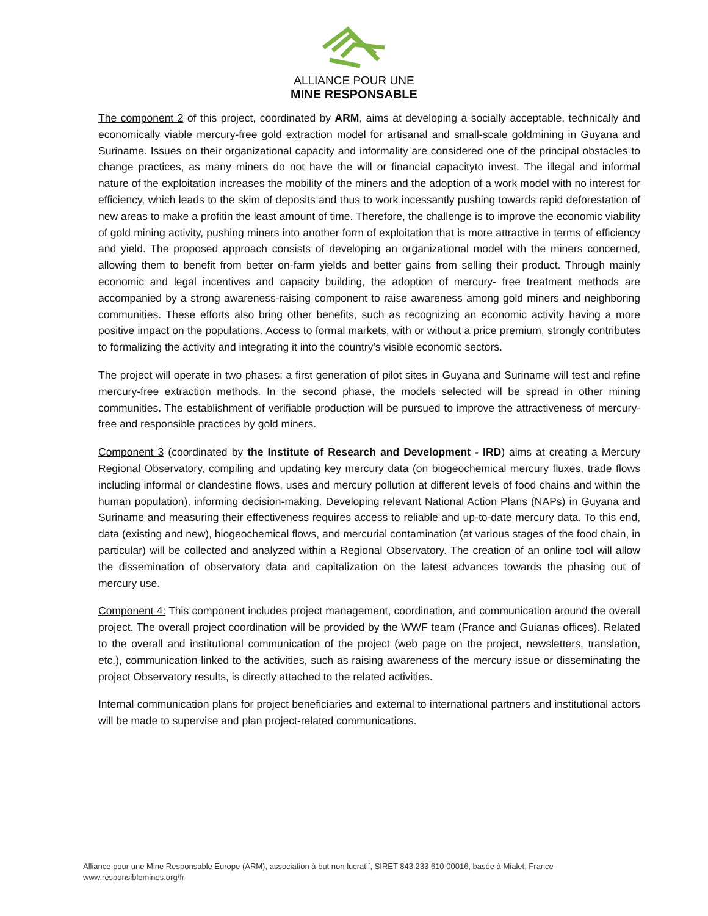ALLIANCE POUR UNE
MINE RESPONSABLE
The component 2 of this project, coordinated by ARM, aims at developing a socially acceptable, technically and economically viable mercury-free gold extraction model for artisanal and small-scale goldmining in Guyana and Suriname. Issues on their organizational capacity and informality are considered one of the principal obstacles to change practices, as many miners do not have the will or financial capacityto invest. The illegal and informal nature of the exploitation increases the mobility of the miners and the adoption of a work model with no interest for efficiency, which leads to the skim of deposits and thus to work incessantly pushing towards rapid deforestation of new areas to make a profitin the least amount of time. Therefore, the challenge is to improve the economic viability of gold mining activity, pushing miners into another form of exploitation that is more attractive in terms of efficiency and yield. The proposed approach consists of developing an organizational model with the miners concerned, allowing them to benefit from better on-farm yields and better gains from selling their product. Through mainly economic and legal incentives and capacity building, the adoption of mercury- free treatment methods are accompanied by a strong awareness-raising component to raise awareness among gold miners and neighboring communities. These efforts also bring other benefits, such as recognizing an economic activity having a more positive impact on the populations. Access to formal markets, with or without a price premium, strongly contributes to formalizing the activity and integrating it into the country's visible economic sectors.
The project will operate in two phases: a first generation of pilot sites in Guyana and Suriname will test and refine mercury-free extraction methods. In the second phase, the models selected will be spread in other mining communities. The establishment of verifiable production will be pursued to improve the attractiveness of mercury-free and responsible practices by gold miners.
Component 3 (coordinated by the Institute of Research and Development - IRD) aims at creating a Mercury Regional Observatory, compiling and updating key mercury data (on biogeochemical mercury fluxes, trade flows including informal or clandestine flows, uses and mercury pollution at different levels of food chains and within the human population), informing decision-making. Developing relevant National Action Plans (NAPs) in Guyana and Suriname and measuring their effectiveness requires access to reliable and up-to-date mercury data. To this end, data (existing and new), biogeochemical flows, and mercurial contamination (at various stages of the food chain, in particular) will be collected and analyzed within a Regional Observatory. The creation of an online tool will allow the dissemination of observatory data and capitalization on the latest advances towards the phasing out of mercury use.
Component 4: This component includes project management, coordination, and communication around the overall project. The overall project coordination will be provided by the WWF team (France and Guianas offices). Related to the overall and institutional communication of the project (web page on the project, newsletters, translation, etc.), communication linked to the activities, such as raising awareness of the mercury issue or disseminating the project Observatory results, is directly attached to the related activities.
Internal communication plans for project beneficiaries and external to international partners and institutional actors will be made to supervise and plan project-related communications.
Alliance pour une Mine Responsable Europe (ARM), association à but non lucratif, SIRET 843 233 610 00016, basée à Mialet, France
www.responsiblemines.org/fr